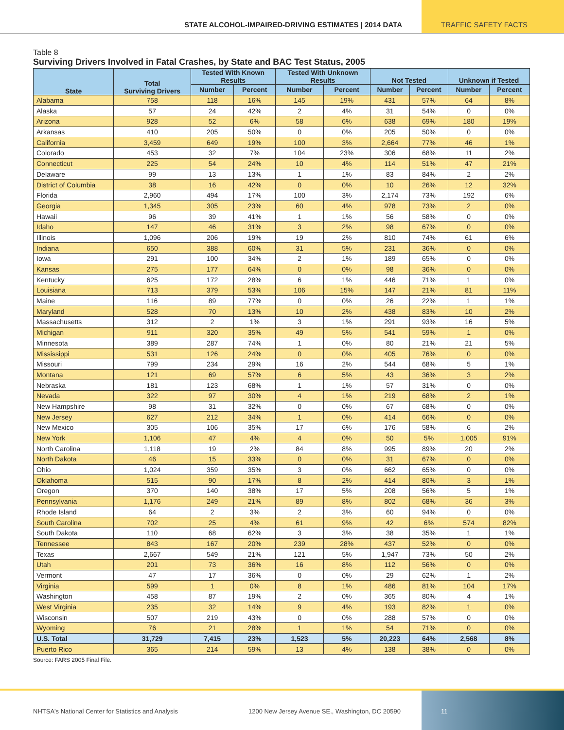STATE ALCOHOL-IMPAIRED-DRIVING ESTIMATES | 2014 DATA
TRAFFIC SAFETY FACTS
Table 8
Surviving Drivers Involved in Fatal Crashes, by State and BAC Test Status, 2005
| State | Total Surviving Drivers | Tested With Known Results | | Tested With Unknown Results | | Not Tested | | Unknown if Tested | |
| --- | --- | --- | --- | --- | --- | --- | --- | --- | --- |
| | | Number | Percent | Number | Percent | Number | Percent | Number | Percent |
| Alabama | 758 | 118 | 16% | 145 | 19% | 431 | 57% | 64 | 8% |
| Alaska | 57 | 24 | 42% | 2 | 4% | 31 | 54% | 0 | 0% |
| Arizona | 928 | 52 | 6% | 58 | 6% | 638 | 69% | 180 | 19% |
| Arkansas | 410 | 205 | 50% | 0 | 0% | 205 | 50% | 0 | 0% |
| California | 3,459 | 649 | 19% | 100 | 3% | 2,664 | 77% | 46 | 1% |
| Colorado | 453 | 32 | 7% | 104 | 23% | 306 | 68% | 11 | 2% |
| Connecticut | 225 | 54 | 24% | 10 | 4% | 114 | 51% | 47 | 21% |
| Delaware | 99 | 13 | 13% | 1 | 1% | 83 | 84% | 2 | 2% |
| District of Columbia | 38 | 16 | 42% | 0 | 0% | 10 | 26% | 12 | 32% |
| Florida | 2,960 | 494 | 17% | 100 | 3% | 2,174 | 73% | 192 | 6% |
| Georgia | 1,345 | 305 | 23% | 60 | 4% | 978 | 73% | 2 | 0% |
| Hawaii | 96 | 39 | 41% | 1 | 1% | 56 | 58% | 0 | 0% |
| Idaho | 147 | 46 | 31% | 3 | 2% | 98 | 67% | 0 | 0% |
| Illinois | 1,096 | 206 | 19% | 19 | 2% | 810 | 74% | 61 | 6% |
| Indiana | 650 | 388 | 60% | 31 | 5% | 231 | 36% | 0 | 0% |
| Iowa | 291 | 100 | 34% | 2 | 1% | 189 | 65% | 0 | 0% |
| Kansas | 275 | 177 | 64% | 0 | 0% | 98 | 36% | 0 | 0% |
| Kentucky | 625 | 172 | 28% | 6 | 1% | 446 | 71% | 1 | 0% |
| Louisiana | 713 | 379 | 53% | 106 | 15% | 147 | 21% | 81 | 11% |
| Maine | 116 | 89 | 77% | 0 | 0% | 26 | 22% | 1 | 1% |
| Maryland | 528 | 70 | 13% | 10 | 2% | 438 | 83% | 10 | 2% |
| Massachusetts | 312 | 2 | 1% | 3 | 1% | 291 | 93% | 16 | 5% |
| Michigan | 911 | 320 | 35% | 49 | 5% | 541 | 59% | 1 | 0% |
| Minnesota | 389 | 287 | 74% | 1 | 0% | 80 | 21% | 21 | 5% |
| Mississippi | 531 | 126 | 24% | 0 | 0% | 405 | 76% | 0 | 0% |
| Missouri | 799 | 234 | 29% | 16 | 2% | 544 | 68% | 5 | 1% |
| Montana | 121 | 69 | 57% | 6 | 5% | 43 | 36% | 3 | 2% |
| Nebraska | 181 | 123 | 68% | 1 | 1% | 57 | 31% | 0 | 0% |
| Nevada | 322 | 97 | 30% | 4 | 1% | 219 | 68% | 2 | 1% |
| New Hampshire | 98 | 31 | 32% | 0 | 0% | 67 | 68% | 0 | 0% |
| New Jersey | 627 | 212 | 34% | 1 | 0% | 414 | 66% | 0 | 0% |
| New Mexico | 305 | 106 | 35% | 17 | 6% | 176 | 58% | 6 | 2% |
| New York | 1,106 | 47 | 4% | 4 | 0% | 50 | 5% | 1,005 | 91% |
| North Carolina | 1,118 | 19 | 2% | 84 | 8% | 995 | 89% | 20 | 2% |
| North Dakota | 46 | 15 | 33% | 0 | 0% | 31 | 67% | 0 | 0% |
| Ohio | 1,024 | 359 | 35% | 3 | 0% | 662 | 65% | 0 | 0% |
| Oklahoma | 515 | 90 | 17% | 8 | 2% | 414 | 80% | 3 | 1% |
| Oregon | 370 | 140 | 38% | 17 | 5% | 208 | 56% | 5 | 1% |
| Pennsylvania | 1,176 | 249 | 21% | 89 | 8% | 802 | 68% | 36 | 3% |
| Rhode Island | 64 | 2 | 3% | 2 | 3% | 60 | 94% | 0 | 0% |
| South Carolina | 702 | 25 | 4% | 61 | 9% | 42 | 6% | 574 | 82% |
| South Dakota | 110 | 68 | 62% | 3 | 3% | 38 | 35% | 1 | 1% |
| Tennessee | 843 | 167 | 20% | 239 | 28% | 437 | 52% | 0 | 0% |
| Texas | 2,667 | 549 | 21% | 121 | 5% | 1,947 | 73% | 50 | 2% |
| Utah | 201 | 73 | 36% | 16 | 8% | 112 | 56% | 0 | 0% |
| Vermont | 47 | 17 | 36% | 0 | 0% | 29 | 62% | 1 | 2% |
| Virginia | 599 | 1 | 0% | 8 | 1% | 486 | 81% | 104 | 17% |
| Washington | 458 | 87 | 19% | 2 | 0% | 365 | 80% | 4 | 1% |
| West Virginia | 235 | 32 | 14% | 9 | 4% | 193 | 82% | 1 | 0% |
| Wisconsin | 507 | 219 | 43% | 0 | 0% | 288 | 57% | 0 | 0% |
| Wyoming | 76 | 21 | 28% | 1 | 1% | 54 | 71% | 0 | 0% |
| U.S. Total | 31,729 | 7,415 | 23% | 1,523 | 5% | 20,223 | 64% | 2,568 | 8% |
| Puerto Rico | 365 | 214 | 59% | 13 | 4% | 138 | 38% | 0 | 0% |
Source: FARS 2005 Final File.
NHTSA's National Center for Statistics and Analysis 1200 New Jersey Avenue SE., Washington, DC 20590
11